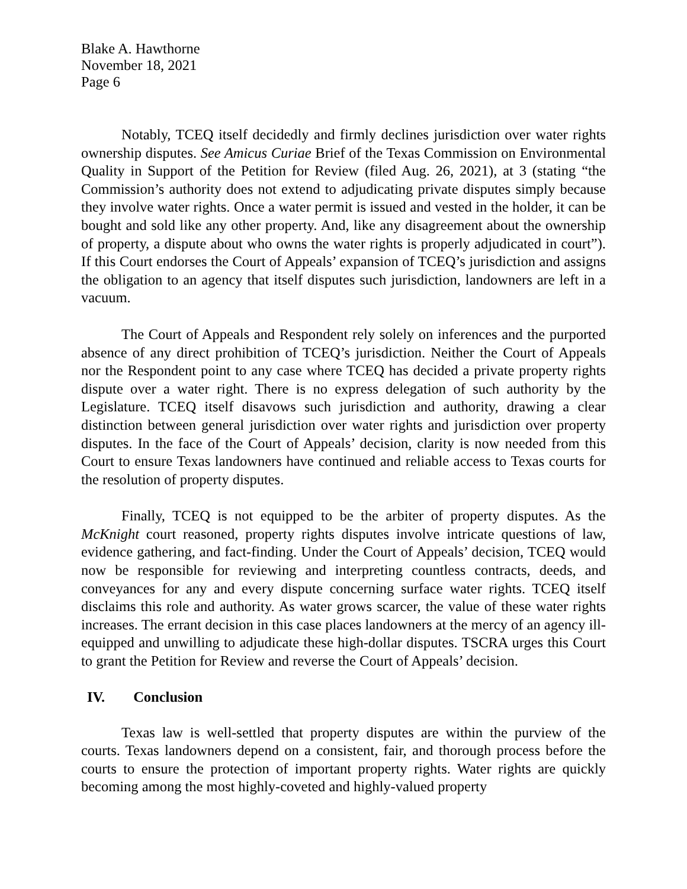Blake A. Hawthorne
November 18, 2021
Page 6
Notably, TCEQ itself decidedly and firmly declines jurisdiction over water rights ownership disputes. See Amicus Curiae Brief of the Texas Commission on Environmental Quality in Support of the Petition for Review (filed Aug. 26, 2021), at 3 (stating “the Commission’s authority does not extend to adjudicating private disputes simply because they involve water rights. Once a water permit is issued and vested in the holder, it can be bought and sold like any other property. And, like any disagreement about the ownership of property, a dispute about who owns the water rights is properly adjudicated in court”). If this Court endorses the Court of Appeals’ expansion of TCEQ’s jurisdiction and assigns the obligation to an agency that itself disputes such jurisdiction, landowners are left in a vacuum.
The Court of Appeals and Respondent rely solely on inferences and the purported absence of any direct prohibition of TCEQ’s jurisdiction. Neither the Court of Appeals nor the Respondent point to any case where TCEQ has decided a private property rights dispute over a water right. There is no express delegation of such authority by the Legislature. TCEQ itself disavows such jurisdiction and authority, drawing a clear distinction between general jurisdiction over water rights and jurisdiction over property disputes. In the face of the Court of Appeals’ decision, clarity is now needed from this Court to ensure Texas landowners have continued and reliable access to Texas courts for the resolution of property disputes.
Finally, TCEQ is not equipped to be the arbiter of property disputes. As the McKnight court reasoned, property rights disputes involve intricate questions of law, evidence gathering, and fact-finding. Under the Court of Appeals’ decision, TCEQ would now be responsible for reviewing and interpreting countless contracts, deeds, and conveyances for any and every dispute concerning surface water rights. TCEQ itself disclaims this role and authority. As water grows scarcer, the value of these water rights increases. The errant decision in this case places landowners at the mercy of an agency ill-equipped and unwilling to adjudicate these high-dollar disputes. TSCRA urges this Court to grant the Petition for Review and reverse the Court of Appeals’ decision.
IV. Conclusion
Texas law is well-settled that property disputes are within the purview of the courts. Texas landowners depend on a consistent, fair, and thorough process before the courts to ensure the protection of important property rights. Water rights are quickly becoming among the most highly-coveted and highly-valued property